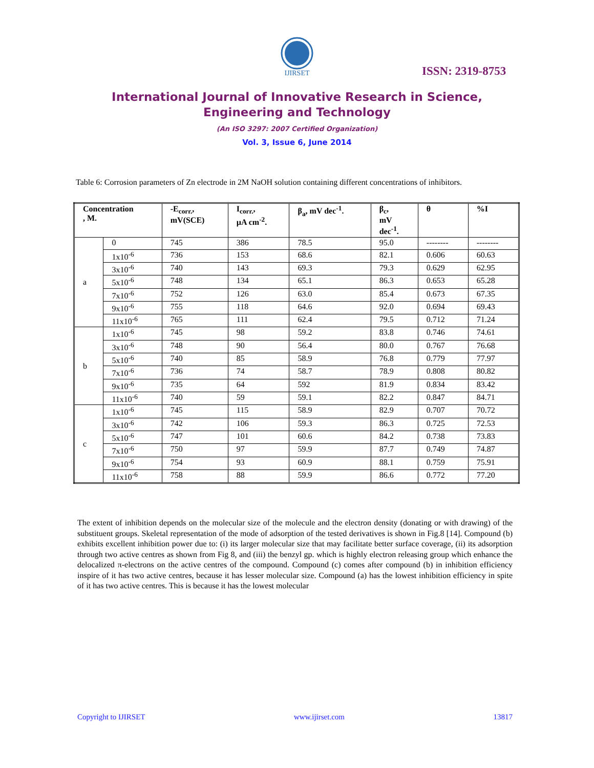IJIRSET
ISSN: 2319-8753
International Journal of Innovative Research in Science,
Engineering and Technology
(An ISO 3297: 2007 Certified Organization)
Vol. 3, Issue 6, June 2014
Table 6: Corrosion parameters of Zn electrode in 2M NaOH solution containing different concentrations of inhibitors.
| Concentration , M. | | -E<sub>corr.</sub>, mV(SCE) | I<sub>corr.</sub>, µA cm<sup>-2</sup>. | β<sub>a</sub>, mV dec<sup>-1</sup>. | β<sub>c</sub>, mV dec<sup>-1</sup>. | θ | %I |
| --- | --- | --- | --- | --- | --- | --- | --- |
| a | 0 | 745 | 386 | 78.5 | 95.0 | -------- | -------- |
| | 1x10<sup>-6</sup> | 736 | 153 | 68.6 | 82.1 | 0.606 | 60.63 |
| | 3x10<sup>-6</sup> | 740 | 143 | 69.3 | 79.3 | 0.629 | 62.95 |
| | 5x10<sup>-6</sup> | 748 | 134 | 65.1 | 86.3 | 0.653 | 65.28 |
| | 7x10<sup>-6</sup> | 752 | 126 | 63.0 | 85.4 | 0.673 | 67.35 |
| | 9x10<sup>-6</sup> | 755 | 118 | 64.6 | 92.0 | 0.694 | 69.43 |
| | 11x10<sup>-6</sup> | 765 | 111 | 62.4 | 79.5 | 0.712 | 71.24 |
| b | 1x10<sup>-6</sup> | 745 | 98 | 59.2 | 83.8 | 0.746 | 74.61 |
| | 3x10<sup>-6</sup> | 748 | 90 | 56.4 | 80.0 | 0.767 | 76.68 |
| | 5x10<sup>-6</sup> | 740 | 85 | 58.9 | 76.8 | 0.779 | 77.97 |
| | 7x10<sup>-6</sup> | 736 | 74 | 58.7 | 78.9 | 0.808 | 80.82 |
| | 9x10<sup>-6</sup> | 735 | 64 | 592 | 81.9 | 0.834 | 83.42 |
| | 11x10<sup>-6</sup> | 740 | 59 | 59.1 | 82.2 | 0.847 | 84.71 |
| c | 1x10<sup>-6</sup> | 745 | 115 | 58.9 | 82.9 | 0.707 | 70.72 |
| | 3x10<sup>-6</sup> | 742 | 106 | 59.3 | 86.3 | 0.725 | 72.53 |
| | 5x10<sup>-6</sup> | 747 | 101 | 60.6 | 84.2 | 0.738 | 73.83 |
| | 7x10<sup>-6</sup> | 750 | 97 | 59.9 | 87.7 | 0.749 | 74.87 |
| | 9x10<sup>-6</sup> | 754 | 93 | 60.9 | 88.1 | 0.759 | 75.91 |
| | 11x10<sup>-6</sup> | 758 | 88 | 59.9 | 86.6 | 0.772 | 77.20 |
The extent of inhibition depends on the molecular size of the molecule and the electron density (donating or with drawing) of the substituent groups. Skeletal representation of the mode of adsorption of the tested derivatives is shown in Fig.8 [14]. Compound (b) exhibits excellent inhibition power due to: (i) its larger molecular size that may facilitate better surface coverage, (ii) its adsorption through two active centres as shown from Fig 8, and (iii) the benzyl gp. which is highly electron releasing group which enhance the delocalized π-electrons on the active centres of the compound. Compound (c) comes after compound (b) in inhibition efficiency inspire of it has two active centres, because it has lesser molecular size. Compound (a) has the lowest inhibition efficiency in spite of it has two active centres. This is because it has the lowest molecular
Copyright to IJIRSET www.ijirset.com 13817